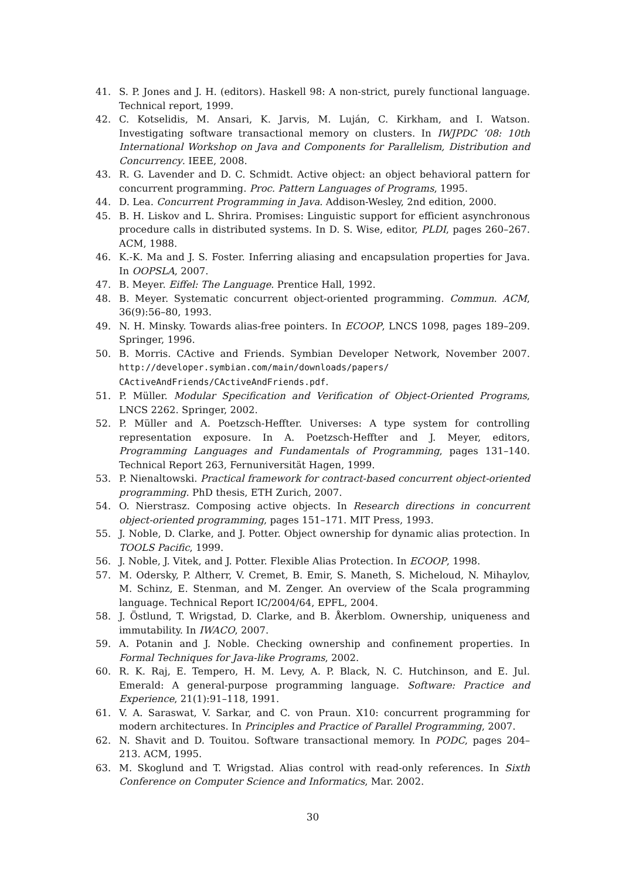41. S. P. Jones and J. H. (editors). Haskell 98: A non-strict, purely functional language. Technical report, 1999.
42. C. Kotselidis, M. Ansari, K. Jarvis, M. Luján, C. Kirkham, and I. Watson. Investigating software transactional memory on clusters. In IWJPDC ’08: 10th International Workshop on Java and Components for Parallelism, Distribution and Concurrency. IEEE, 2008.
43. R. G. Lavender and D. C. Schmidt. Active object: an object behavioral pattern for concurrent programming. Proc. Pattern Languages of Programs, 1995.
44. D. Lea. Concurrent Programming in Java. Addison-Wesley, 2nd edition, 2000.
45. B. H. Liskov and L. Shrira. Promises: Linguistic support for efficient asynchronous procedure calls in distributed systems. In D. S. Wise, editor, PLDI, pages 260–267. ACM, 1988.
46. K.-K. Ma and J. S. Foster. Inferring aliasing and encapsulation properties for Java. In OOPSLA, 2007.
47. B. Meyer. Eiffel: The Language. Prentice Hall, 1992.
48. B. Meyer. Systematic concurrent object-oriented programming. Commun. ACM, 36(9):56–80, 1993.
49. N. H. Minsky. Towards alias-free pointers. In ECOOP, LNCS 1098, pages 189–209. Springer, 1996.
50. B. Morris. CActive and Friends. Symbian Developer Network, November 2007. http://developer.symbian.com/main/downloads/papers/ CActiveAndFriends/CActiveAndFriends.pdf.
51. P. Müller. Modular Specification and Verification of Object-Oriented Programs, LNCS 2262. Springer, 2002.
52. P. Müller and A. Poetzsch-Heffter. Universes: A type system for controlling representation exposure. In A. Poetzsch-Heffter and J. Meyer, editors, Programming Languages and Fundamentals of Programming, pages 131–140. Technical Report 263, Fernuniversität Hagen, 1999.
53. P. Nienaltowski. Practical framework for contract-based concurrent object-oriented programming. PhD thesis, ETH Zurich, 2007.
54. O. Nierstrasz. Composing active objects. In Research directions in concurrent object-oriented programming, pages 151–171. MIT Press, 1993.
55. J. Noble, D. Clarke, and J. Potter. Object ownership for dynamic alias protection. In TOOLS Pacific, 1999.
56. J. Noble, J. Vitek, and J. Potter. Flexible Alias Protection. In ECOOP, 1998.
57. M. Odersky, P. Altherr, V. Cremet, B. Emir, S. Maneth, S. Micheloud, N. Mihaylov, M. Schinz, E. Stenman, and M. Zenger. An overview of the Scala programming language. Technical Report IC/2004/64, EPFL, 2004.
58. J. Östlund, T. Wrigstad, D. Clarke, and B. Åkerblom. Ownership, uniqueness and immutability. In IWACO, 2007.
59. A. Potanin and J. Noble. Checking ownership and confinement properties. In Formal Techniques for Java-like Programs, 2002.
60. R. K. Raj, E. Tempero, H. M. Levy, A. P. Black, N. C. Hutchinson, and E. Jul. Emerald: A general-purpose programming language. Software: Practice and Experience, 21(1):91–118, 1991.
61. V. A. Saraswat, V. Sarkar, and C. von Praun. X10: concurrent programming for modern architectures. In Principles and Practice of Parallel Programming, 2007.
62. N. Shavit and D. Touitou. Software transactional memory. In PODC, pages 204–213. ACM, 1995.
63. M. Skoglund and T. Wrigstad. Alias control with read-only references. In Sixth Conference on Computer Science and Informatics, Mar. 2002.
30